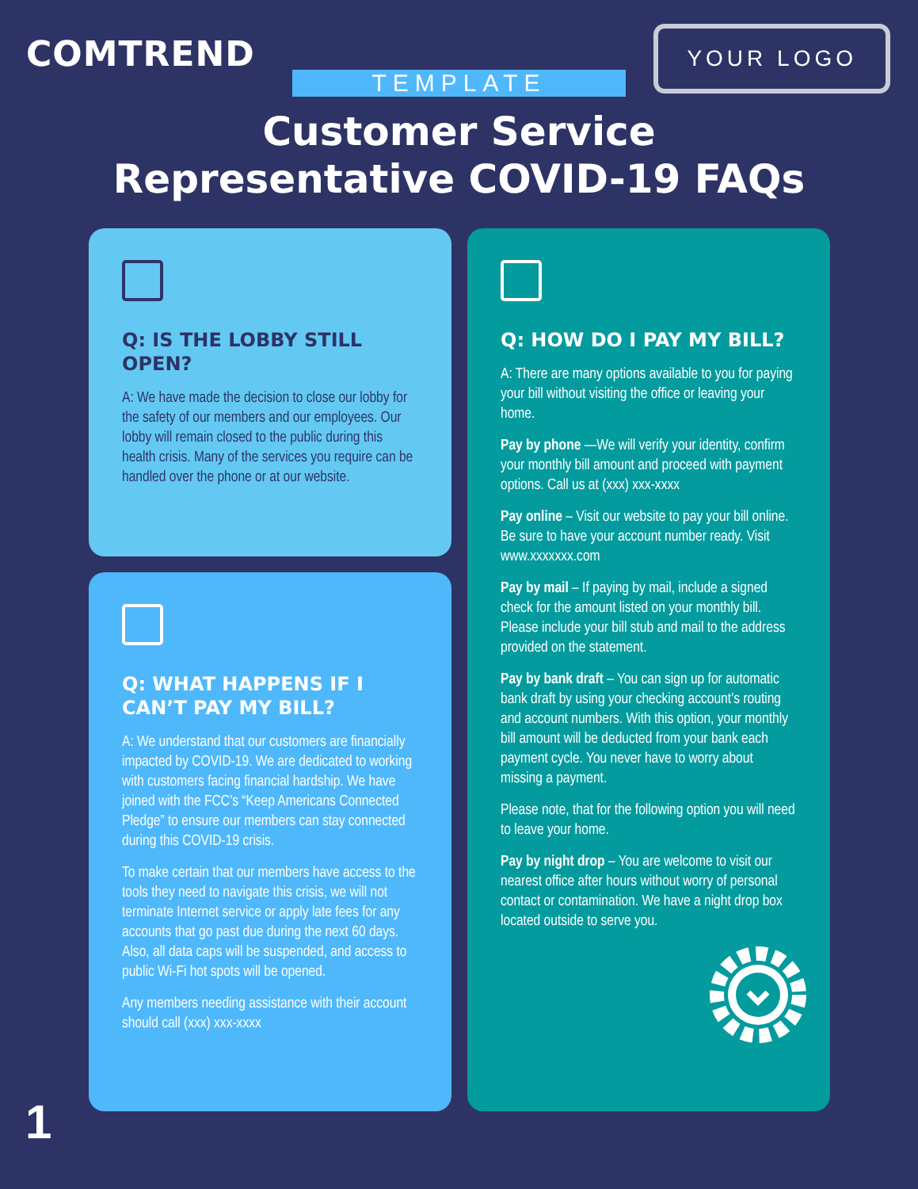COMTREND
YOUR LOGO
TEMPLATE
Customer Service
Representative COVID-19 FAQs
Q: IS THE LOBBY STILL OPEN?
A: We have made the decision to close our lobby for the safety of our members and our employees. Our lobby will remain closed to the public during this health crisis. Many of the services you require can be handled over the phone or at our website.
Q: WHAT HAPPENS IF I CAN’T PAY MY BILL?
A: We understand that our customers are financially impacted by COVID-19. We are dedicated to working with customers facing financial hardship. We have joined with the FCC’s “Keep Americans Connected Pledge” to ensure our members can stay connected during this COVID-19 crisis.
To make certain that our members have access to the tools they need to navigate this crisis, we will not terminate Internet service or apply late fees for any accounts that go past due during the next 60 days. Also, all data caps will be suspended, and access to public Wi-Fi hot spots will be opened.
Any members needing assistance with their account should call (xxx) xxx-xxxx
Q: HOW DO I PAY MY BILL?
A: There are many options available to you for paying your bill without visiting the office or leaving your home.
Pay by phone —We will verify your identity, confirm your monthly bill amount and proceed with payment options. Call us at (xxx) xxx-xxxx
Pay online – Visit our website to pay your bill online. Be sure to have your account number ready. Visit www.xxxxxxx.com
Pay by mail – If paying by mail, include a signed check for the amount listed on your monthly bill. Please include your bill stub and mail to the address provided on the statement.
Pay by bank draft – You can sign up for automatic bank draft by using your checking account’s routing and account numbers. With this option, your monthly bill amount will be deducted from your bank each payment cycle. You never have to worry about missing a payment.
Please note, that for the following option you will need to leave your home.
Pay by night drop – You are welcome to visit our nearest office after hours without worry of personal contact or contamination. We have a night drop box located outside to serve you.
1